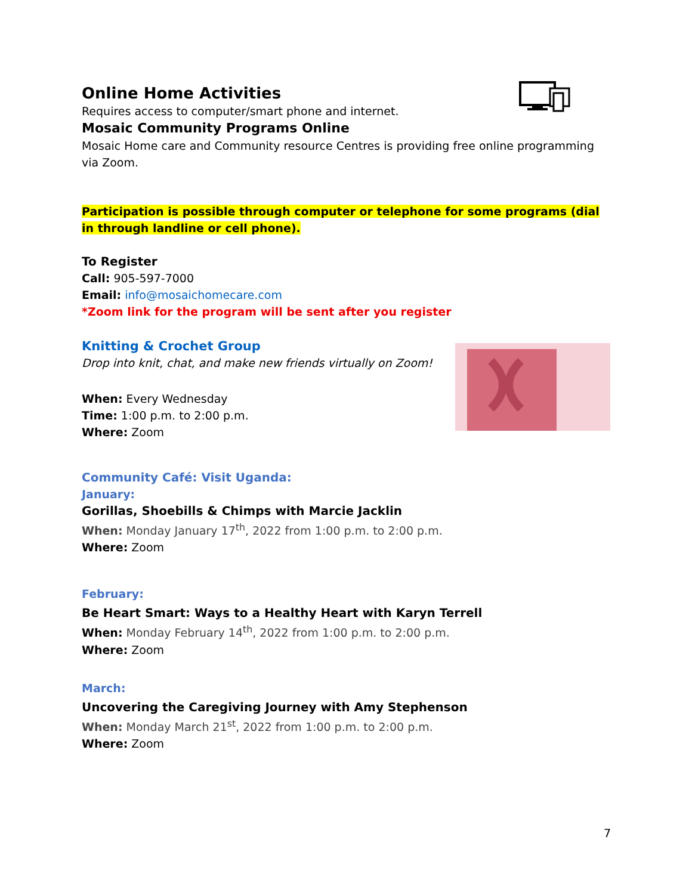Online Home Activities
Requires access to computer/smart phone and internet.
Mosaic Community Programs Online
Mosaic Home care and Community resource Centres is providing free online programming via Zoom.
Participation is possible through computer or telephone for some programs (dial in through landline or cell phone).
To Register
Call: 905-597-7000
Email: info@mosaichomecare.com
*Zoom link for the program will be sent after you register
Knitting & Crochet Group
Drop into knit, chat, and make new friends virtually on Zoom!
When: Every Wednesday
Time: 1:00 p.m. to 2:00 p.m.
Where: Zoom
Community Café: Visit Uganda:
January:
Gorillas, Shoebills & Chimps with Marcie Jacklin
When: Monday January 17<sup>th</sup>, 2022 from 1:00 p.m. to 2:00 p.m.
Where: Zoom
February:
Be Heart Smart: Ways to a Healthy Heart with Karyn Terrell
When: Monday February 14<sup>th</sup>, 2022 from 1:00 p.m. to 2:00 p.m.
Where: Zoom
March:
Uncovering the Caregiving Journey with Amy Stephenson
When: Monday March 21<sup>st</sup>, 2022 from 1:00 p.m. to 2:00 p.m.
Where: Zoom
7